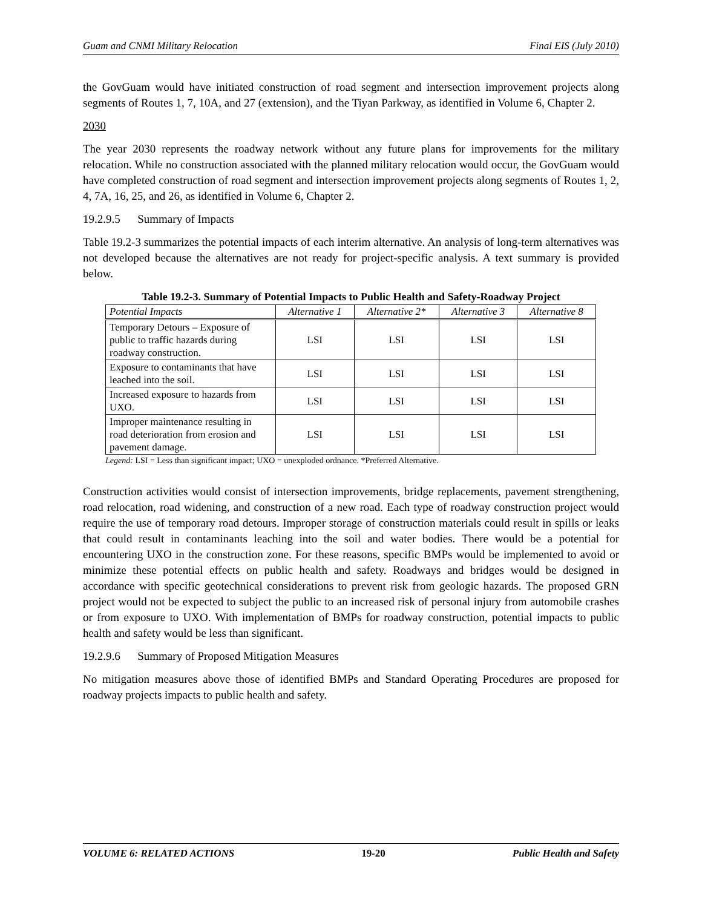Guam and CNMI Military Relocation Final EIS (July 2010)
the GovGuam would have initiated construction of road segment and intersection improvement projects along segments of Routes 1, 7, 10A, and 27 (extension), and the Tiyan Parkway, as identified in Volume 6, Chapter 2.
2030
The year 2030 represents the roadway network without any future plans for improvements for the military relocation. While no construction associated with the planned military relocation would occur, the GovGuam would have completed construction of road segment and intersection improvement projects along segments of Routes 1, 2, 4, 7A, 16, 25, and 26, as identified in Volume 6, Chapter 2.
19.2.9.5 Summary of Impacts
Table 19.2-3 summarizes the potential impacts of each interim alternative. An analysis of long-term alternatives was not developed because the alternatives are not ready for project-specific analysis. A text summary is provided below.
Table 19.2-3. Summary of Potential Impacts to Public Health and Safety-Roadway Project
| Potential Impacts | Alternative 1 | Alternative 2* | Alternative 3 | Alternative 8 |
| --- | --- | --- | --- | --- |
| Temporary Detours – Exposure of public to traffic hazards during roadway construction. | LSI | LSI | LSI | LSI |
| Exposure to contaminants that have leached into the soil. | LSI | LSI | LSI | LSI |
| Increased exposure to hazards from UXO. | LSI | LSI | LSI | LSI |
| Improper maintenance resulting in road deterioration from erosion and pavement damage. | LSI | LSI | LSI | LSI |
Legend: LSI = Less than significant impact; UXO = unexploded ordnance. *Preferred Alternative.
Construction activities would consist of intersection improvements, bridge replacements, pavement strengthening, road relocation, road widening, and construction of a new road. Each type of roadway construction project would require the use of temporary road detours. Improper storage of construction materials could result in spills or leaks that could result in contaminants leaching into the soil and water bodies. There would be a potential for encountering UXO in the construction zone. For these reasons, specific BMPs would be implemented to avoid or minimize these potential effects on public health and safety. Roadways and bridges would be designed in accordance with specific geotechnical considerations to prevent risk from geologic hazards. The proposed GRN project would not be expected to subject the public to an increased risk of personal injury from automobile crashes or from exposure to UXO. With implementation of BMPs for roadway construction, potential impacts to public health and safety would be less than significant.
19.2.9.6 Summary of Proposed Mitigation Measures
No mitigation measures above those of identified BMPs and Standard Operating Procedures are proposed for roadway projects impacts to public health and safety.
VOLUME 6: RELATED ACTIONS 19-20 Public Health and Safety